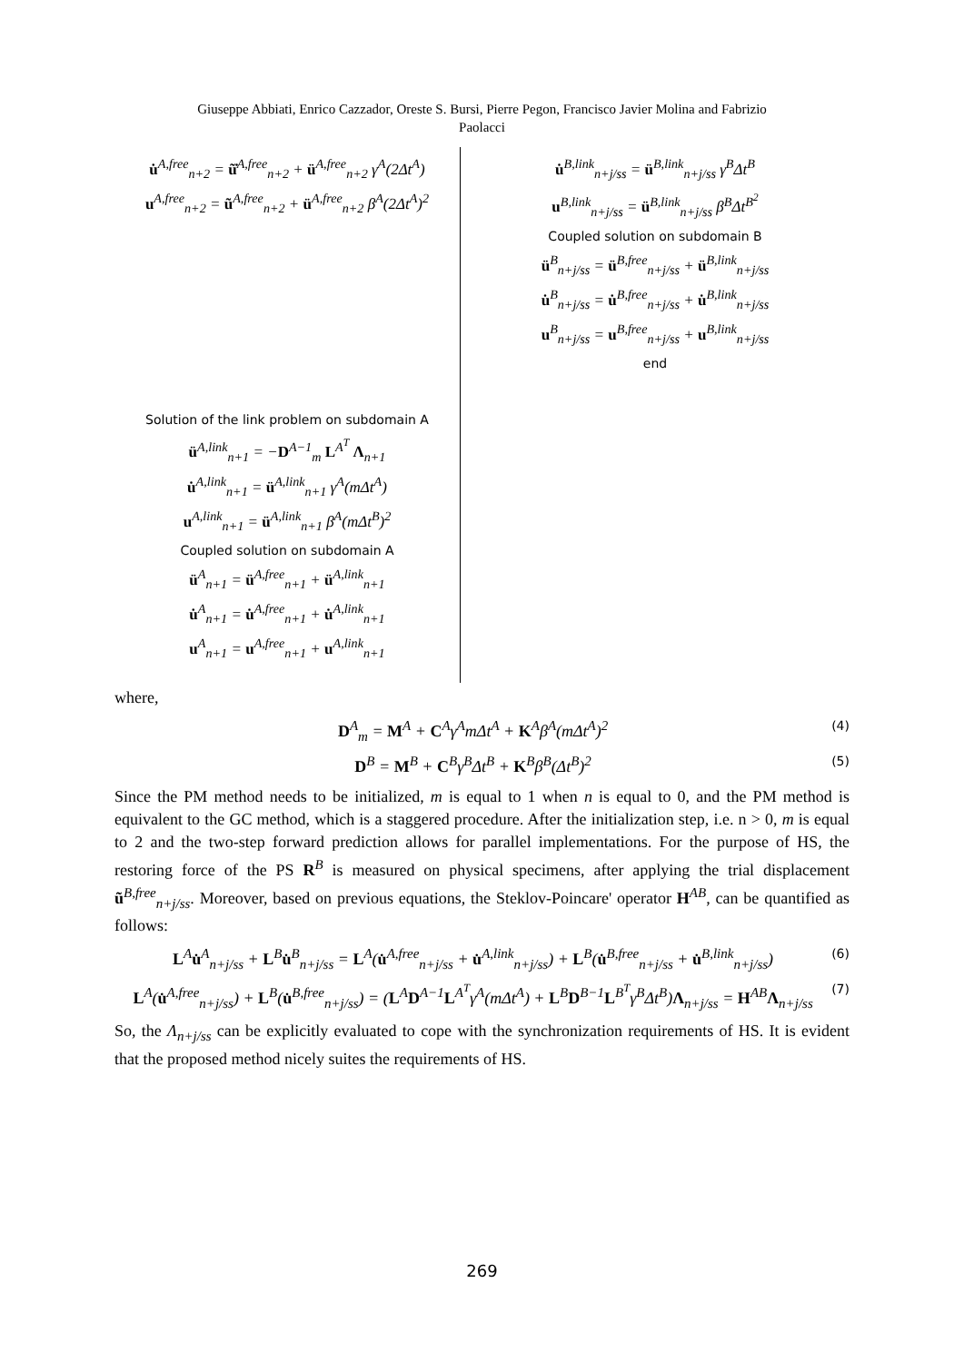Giuseppe Abbiati, Enrico Cazzador, Oreste S. Bursi, Pierre Pegon, Francisco Javier Molina and Fabrizio
Paolacci
u̇<sup>A,free</sup><sub>n+2</sub> = ũ̇<sup>A,free</sup><sub>n+2</sub> + ü<sup>A,free</sup><sub>n+2</sub> γ<sup>A</sup>(2Δt<sup>A</sup>)
u<sup>A,free</sup><sub>n+2</sub> = ũ<sup>A,free</sup><sub>n+2</sub> + ü<sup>A,free</sup><sub>n+2</sub> β<sup>A</sup>(2Δt<sup>A</sup>)<sup>2</sup>
Solution of the link problem on subdomain A
ü<sup>A,link</sup><sub>n+1</sub> = −D<sup>A−1</sup><sub>m</sub> L<sup>A<sup>T</sup></sup> Λ<sub>n+1</sub>
u̇<sup>A,link</sup><sub>n+1</sub> = ü<sup>A,link</sup><sub>n+1</sub> γ<sup>A</sup>(mΔt<sup>A</sup>)
u<sup>A,link</sup><sub>n+1</sub> = ü<sup>A,link</sup><sub>n+1</sub> β<sup>A</sup>(mΔt<sup>B</sup>)<sup>2</sup>
Coupled solution on subdomain A
ü<sup>A</sup><sub>n+1</sub> = ü<sup>A,free</sup><sub>n+1</sub> + ü<sup>A,link</sup><sub>n+1</sub>
u̇<sup>A</sup><sub>n+1</sub> = u̇<sup>A,free</sup><sub>n+1</sub> + u̇<sup>A,link</sup><sub>n+1</sub>
u<sup>A</sup><sub>n+1</sub> = u<sup>A,free</sup><sub>n+1</sub> + u<sup>A,link</sup><sub>n+1</sub>
u̇<sup>B,link</sup><sub>n+j/ss</sub> = ü<sup>B,link</sup><sub>n+j/ss</sub> γ<sup>B</sup>Δt<sup>B</sup>
u<sup>B,link</sup><sub>n+j/ss</sub> = ü<sup>B,link</sup><sub>n+j/ss</sub> β<sup>B</sup>Δt<sup>B<sup>2</sup></sup>
Coupled solution on subdomain B
ü<sup>B</sup><sub>n+j/ss</sub> = ü<sup>B,free</sup><sub>n+j/ss</sub> + ü<sup>B,link</sup><sub>n+j/ss</sub>
u̇<sup>B</sup><sub>n+j/ss</sub> = u̇<sup>B,free</sup><sub>n+j/ss</sub> + u̇<sup>B,link</sup><sub>n+j/ss</sub>
u<sup>B</sup><sub>n+j/ss</sub> = u<sup>B,free</sup><sub>n+j/ss</sub> + u<sup>B,link</sup><sub>n+j/ss</sub>
end
where,
D<sup>A</sup><sub>m</sub> = M<sup>A</sup> + C<sup>A</sup>γ<sup>A</sup>mΔt<sup>A</sup> + K<sup>A</sup>β<sup>A</sup>(mΔt<sup>A</sup>)<sup>2</sup> (4)
D<sup>B</sup> = M<sup>B</sup> + C<sup>B</sup>γ<sup>B</sup>Δt<sup>B</sup> + K<sup>B</sup>β<sup>B</sup>(Δt<sup>B</sup>)<sup>2</sup> (5)
Since the PM method needs to be initialized, m is equal to 1 when n is equal to 0, and the PM method is equivalent to the GC method, which is a staggered procedure. After the initialization step, i.e. n > 0, m is equal to 2 and the two-step forward prediction allows for parallel implementations. For the purpose of HS, the restoring force of the PS R<sup>B</sup> is measured on physical specimens, after applying the trial displacement ũ<sup>B,free</sup><sub>n+j/ss</sub>. Moreover, based on previous equations, the Steklov-Poincare' operator H<sup>AB</sup>, can be quantified as follows:
L<sup>A</sup>u̇<sup>A</sup><sub>n+j/ss</sub> + L<sup>B</sup>u̇<sup>B</sup><sub>n+j/ss</sub> = L<sup>A</sup>(u̇<sup>A,free</sup><sub>n+j/ss</sub> + u̇<sup>A,link</sup><sub>n+j/ss</sub>) + L<sup>B</sup>(u̇<sup>B,free</sup><sub>n+j/ss</sub> + u̇<sup>B,link</sup><sub>n+j/ss</sub>) (6)
L<sup>A</sup>(u̇<sup>A,free</sup><sub>n+j/ss</sub>) + L<sup>B</sup>(u̇<sup>B,free</sup><sub>n+j/ss</sub>) = (L<sup>A</sup>D<sup>A−1</sup>L<sup>A<sup>T</sup></sup>γ<sup>A</sup>(mΔt<sup>A</sup>) + L<sup>B</sup>D<sup>B−1</sup>L<sup>B<sup>T</sup></sup>γ<sup>B</sup>Δt<sup>B</sup>)Λ<sub>n+j/ss</sub> = H<sup>AB</sup>Λ<sub>n+j/ss</sub> (7)
So, the Λ<sub>n+j/ss</sub> can be explicitly evaluated to cope with the synchronization requirements of HS. It is evident that the proposed method nicely suites the requirements of HS.
269